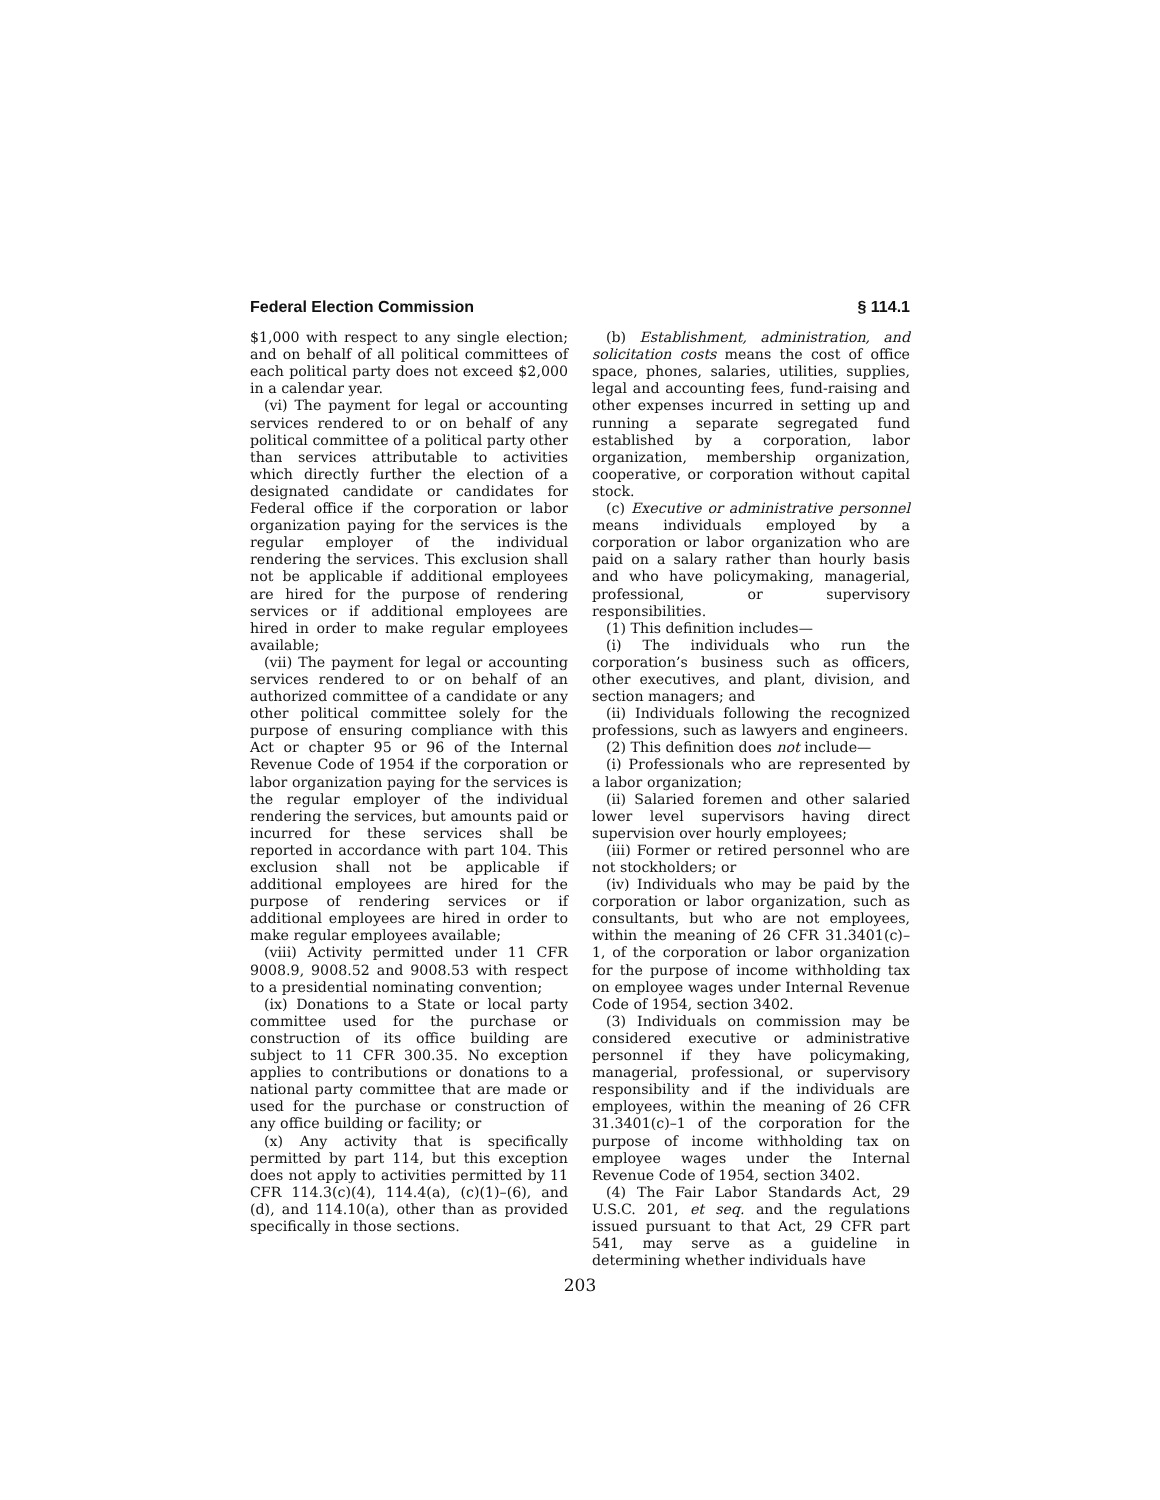Federal Election Commission § 114.1
$1,000 with respect to any single election; and on behalf of all political committees of each political party does not exceed $2,000 in a calendar year.
(vi) The payment for legal or accounting services rendered to or on behalf of any political committee of a political party other than services attributable to activities which directly further the election of a designated candidate or candidates for Federal office if the corporation or labor organization paying for the services is the regular employer of the individual rendering the services. This exclusion shall not be applicable if additional employees are hired for the purpose of rendering services or if additional employees are hired in order to make regular employees available;
(vii) The payment for legal or accounting services rendered to or on behalf of an authorized committee of a candidate or any other political committee solely for the purpose of ensuring compliance with this Act or chapter 95 or 96 of the Internal Revenue Code of 1954 if the corporation or labor organization paying for the services is the regular employer of the individual rendering the services, but amounts paid or incurred for these services shall be reported in accordance with part 104. This exclusion shall not be applicable if additional employees are hired for the purpose of rendering services or if additional employees are hired in order to make regular employees available;
(viii) Activity permitted under 11 CFR 9008.9, 9008.52 and 9008.53 with respect to a presidential nominating convention;
(ix) Donations to a State or local party committee used for the purchase or construction of its office building are subject to 11 CFR 300.35. No exception applies to contributions or donations to a national party committee that are made or used for the purchase or construction of any office building or facility; or
(x) Any activity that is specifically permitted by part 114, but this exception does not apply to activities permitted by 11 CFR 114.3(c)(4), 114.4(a), (c)(1)–(6), and (d), and 114.10(a), other than as provided specifically in those sections.
(b) Establishment, administration, and solicitation costs means the cost of office space, phones, salaries, utilities, supplies, legal and accounting fees, fund-raising and other expenses incurred in setting up and running a separate segregated fund established by a corporation, labor organization, membership organization, cooperative, or corporation without capital stock.
(c) Executive or administrative personnel means individuals employed by a corporation or labor organization who are paid on a salary rather than hourly basis and who have policymaking, managerial, professional, or supervisory responsibilities.
(1) This definition includes—
(i) The individuals who run the corporation’s business such as officers, other executives, and plant, division, and section managers; and
(ii) Individuals following the recognized professions, such as lawyers and engineers.
(2) This definition does not include—
(i) Professionals who are represented by a labor organization;
(ii) Salaried foremen and other salaried lower level supervisors having direct supervision over hourly employees;
(iii) Former or retired personnel who are not stockholders; or
(iv) Individuals who may be paid by the corporation or labor organization, such as consultants, but who are not employees, within the meaning of 26 CFR 31.3401(c)–1, of the corporation or labor organization for the purpose of income withholding tax on employee wages under Internal Revenue Code of 1954, section 3402.
(3) Individuals on commission may be considered executive or administrative personnel if they have policymaking, managerial, professional, or supervisory responsibility and if the individuals are employees, within the meaning of 26 CFR 31.3401(c)–1 of the corporation for the purpose of income withholding tax on employee wages under the Internal Revenue Code of 1954, section 3402.
(4) The Fair Labor Standards Act, 29 U.S.C. 201, et seq. and the regulations issued pursuant to that Act, 29 CFR part 541, may serve as a guideline in determining whether individuals have
203